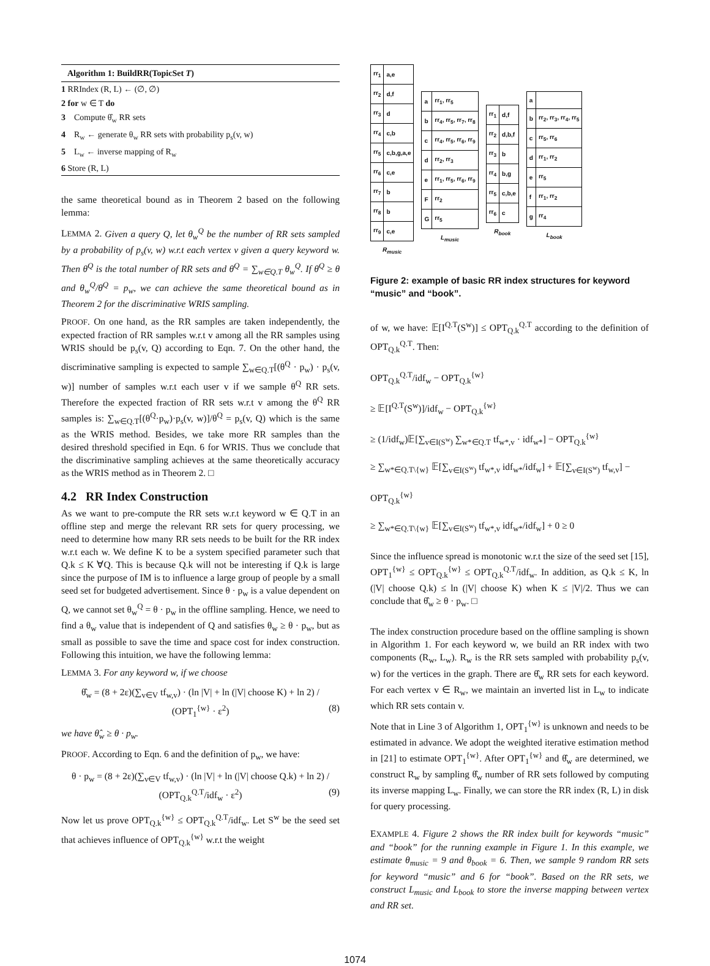Algorithm 1: BuildRR(TopicSet T)
1 RRIndex (R, L) ← (∅, ∅)
2 for w ∈ T do
3 Compute θ̂<sub>w</sub> RR sets
4 R<sub>w</sub> ← generate θ<sub>w</sub> RR sets with probability p<sub>s</sub>(v, w)
5 L<sub>w</sub> ← inverse mapping of R<sub>w</sub>
6 Store (R, L)
the same theoretical bound as in Theorem 2 based on the following lemma:
LEMMA 2. Given a query Q, let θ<sub>w</sub><sup>Q</sup> be the number of RR sets sampled by a probability of p<sub>s</sub>(v, w) w.r.t each vertex v given a query keyword w. Then θ<sup>Q</sup> is the total number of RR sets and θ<sup>Q</sup> = ∑<sub>w∈Q.T</sub> θ<sub>w</sub><sup>Q</sup>. If θ<sup>Q</sup> ≥ θ and θ<sub>w</sub><sup>Q</sup>/θ<sup>Q</sup> = p<sub>w</sub>, we can achieve the same theoretical bound as in Theorem 2 for the discriminative WRIS sampling.
PROOF. On one hand, as the RR samples are taken independently, the expected fraction of RR samples w.r.t v among all the RR samples using WRIS should be p<sub>s</sub>(v, Q) according to Eqn. 7. On the other hand, the discriminative sampling is expected to sample ∑<sub>w∈Q.T</sub>[(θ<sup>Q</sup> · p<sub>w</sub>) · p<sub>s</sub>(v, w)] number of samples w.r.t each user v if we sample θ<sup>Q</sup> RR sets. Therefore the expected fraction of RR sets w.r.t v among the θ<sup>Q</sup> RR samples is: ∑<sub>w∈Q.T</sub>[(θ<sup>Q</sup>·p<sub>w</sub>)·p<sub>s</sub>(v, w)]/θ<sup>Q</sup> = p<sub>s</sub>(v, Q) which is the same as the WRIS method. Besides, we take more RR samples than the desired threshold specified in Eqn. 6 for WRIS. Thus we conclude that the discriminative sampling achieves at the same theoretically accuracy as the WRIS method as in Theorem 2. □
4.2 RR Index Construction
As we want to pre-compute the RR sets w.r.t keyword w ∈ Q.T in an offline step and merge the relevant RR sets for query processing, we need to determine how many RR sets needs to be built for the RR index w.r.t each w. We define K to be a system specified parameter such that Q.k ≤ K ∀Q. This is because Q.k will not be interesting if Q.k is large since the purpose of IM is to influence a large group of people by a small seed set for budgeted advertisement. Since θ · p<sub>w</sub> is a value dependent on Q, we cannot set θ<sub>w</sub><sup>Q</sup> = θ · p<sub>w</sub> in the offline sampling. Hence, we need to find a θ<sub>w</sub> value that is independent of Q and satisfies θ<sub>w</sub> ≥ θ · p<sub>w</sub>, but as small as possible to save the time and space cost for index construction. Following this intuition, we have the following lemma:
LEMMA 3. For any keyword w, if we choose
θ̂<sub>w</sub> = (8 + 2ε)(∑<sub>v∈V</sub> tf<sub>w,v</sub>) · (ln |V| + ln (|V| choose K) + ln 2) / (OPT<sub>1</sub><sup>{w}</sup> · ε<sup>2</sup>) (8)
we have θ̂<sub>w</sub> ≥ θ · p<sub>w</sub>.
PROOF. According to Eqn. 6 and the definition of p<sub>w</sub>, we have:
θ · p<sub>w</sub> = (8 + 2ε)(∑<sub>v∈V</sub> tf<sub>w,v</sub>) · (ln |V| + ln (|V| choose Q.k) + ln 2) / (OPT<sub>Q.k</sub><sup>Q.T</sup>/idf<sub>w</sub> · ε<sup>2</sup>) (9)
Now let us prove OPT<sub>Q.k</sub><sup>{w}</sup> ≤ OPT<sub>Q.k</sub><sup>Q.T</sup>/idf<sub>w</sub>. Let S<sup>w</sup> be the seed set that achieves influence of OPT<sub>Q.k</sub><sup>{w}</sup> w.r.t the weight
| rr<sub>1</sub> | a,e |
| rr<sub>2</sub> | d,f |
| rr<sub>3</sub> | d |
| rr<sub>4</sub> | c,b |
| rr<sub>5</sub> | c,b,g,a,e |
| rr<sub>6</sub> | c,e |
| rr<sub>7</sub> | b |
| rr<sub>8</sub> | b |
| rr<sub>9</sub> | c,e |
| R<sub>music</sub> | |
| a | rr<sub>1</sub>, rr<sub>5</sub> |
| b | rr<sub>4</sub>, rr<sub>5</sub>, rr<sub>7</sub>, rr<sub>8</sub> |
| c | rr<sub>4</sub>, rr<sub>5</sub>, rr<sub>6</sub>, rr<sub>9</sub> |
| d | rr<sub>2</sub>, rr<sub>3</sub> |
| e | rr<sub>1</sub>, rr<sub>5</sub>, rr<sub>6</sub>, rr<sub>9</sub> |
| F | rr<sub>2</sub> |
| G | rr<sub>5</sub> |
| L<sub>music</sub> | |
| rr<sub>1</sub> | d,f |
| rr<sub>2</sub> | d,b,f |
| rr<sub>3</sub> | b |
| rr<sub>4</sub> | b,g |
| rr<sub>5</sub> | c,b,e |
| rr<sub>6</sub> | c |
| R<sub>book</sub> | |
| a | |
| b | rr<sub>2</sub>, rr<sub>3</sub>, rr<sub>4</sub>, rr<sub>5</sub> |
| c | rr<sub>5</sub>, rr<sub>6</sub> |
| d | rr<sub>1</sub>, rr<sub>2</sub> |
| e | rr<sub>5</sub> |
| f | rr<sub>1</sub>, rr<sub>2</sub> |
| g | rr<sub>4</sub> |
| L<sub>book</sub> | |
Figure 2: example of basic RR index structures for keyword “music” and “book”.
of w, we have: 𝔼[I<sup>Q.T</sup>(S<sup>w</sup>)] ≤ OPT<sub>Q.k</sub><sup>Q.T</sup> according to the definition of OPT<sub>Q.k</sub><sup>Q.T</sup>. Then:
OPT<sub>Q.k</sub><sup>Q.T</sup>/idf<sub>w</sub> − OPT<sub>Q.k</sub><sup>{w}</sup>
≥ 𝔼[I<sup>Q.T</sup>(S<sup>w</sup>)]/idf<sub>w</sub> − OPT<sub>Q.k</sub><sup>{w}</sup>
≥ (1/idf<sub>w</sub>)𝔼[∑<sub>v∈I(S<sup>w</sup>)</sub> ∑<sub>w*∈Q.T</sub> tf<sub>w*,v</sub> · idf<sub>w*</sub>] − OPT<sub>Q.k</sub><sup>{w}</sup>
≥ ∑<sub>w*∈Q.T\{w}</sub> 𝔼[∑<sub>v∈I(S<sup>w</sup>)</sub> tf<sub>w*,v</sub> idf<sub>w*</sub>/idf<sub>w</sub>] + 𝔼[∑<sub>v∈I(S<sup>w</sup>)</sub> tf<sub>w,v</sub>] − OPT<sub>Q.k</sub><sup>{w}</sup>
≥ ∑<sub>w*∈Q.T\{w}</sub> 𝔼[∑<sub>v∈I(S<sup>w</sup>)</sub> tf<sub>w*,v</sub> idf<sub>w*</sub>/idf<sub>w</sub>] + 0 ≥ 0
Since the influence spread is monotonic w.r.t the size of the seed set [15], OPT<sub>1</sub><sup>{w}</sup> ≤ OPT<sub>Q.k</sub><sup>{w}</sup> ≤ OPT<sub>Q.k</sub><sup>Q.T</sup>/idf<sub>w</sub>. In addition, as Q.k ≤ K, ln (|V| choose Q.k) ≤ ln (|V| choose K) when K ≤ |V|/2. Thus we can conclude that θ̂<sub>w</sub> ≥ θ · p<sub>w</sub>. □
The index construction procedure based on the offline sampling is shown in Algorithm 1. For each keyword w, we build an RR index with two components (R<sub>w</sub>, L<sub>w</sub>). R<sub>w</sub> is the RR sets sampled with probability p<sub>s</sub>(v, w) for the vertices in the graph. There are θ̂<sub>w</sub> RR sets for each keyword. For each vertex v ∈ R<sub>w</sub>, we maintain an inverted list in L<sub>w</sub> to indicate which RR sets contain v.
Note that in Line 3 of Algorithm 1, OPT<sub>1</sub><sup>{w}</sup> is unknown and needs to be estimated in advance. We adopt the weighted iterative estimation method in [21] to estimate OPT<sub>1</sub><sup>{w}</sup>. After OPT<sub>1</sub><sup>{w}</sup> and θ̂<sub>w</sub> are determined, we construct R<sub>w</sub> by sampling θ̂<sub>w</sub> number of RR sets followed by computing its inverse mapping L<sub>w</sub>. Finally, we can store the RR index (R, L) in disk for query processing.
EXAMPLE 4. Figure 2 shows the RR index built for keywords “music” and “book” for the running example in Figure 1. In this example, we estimate θ<sub>music</sub> = 9 and θ<sub>book</sub> = 6. Then, we sample 9 random RR sets for keyword “music” and 6 for “book”. Based on the RR sets, we construct L<sub>music</sub> and L<sub>book</sub> to store the inverse mapping between vertex and RR set.
1074